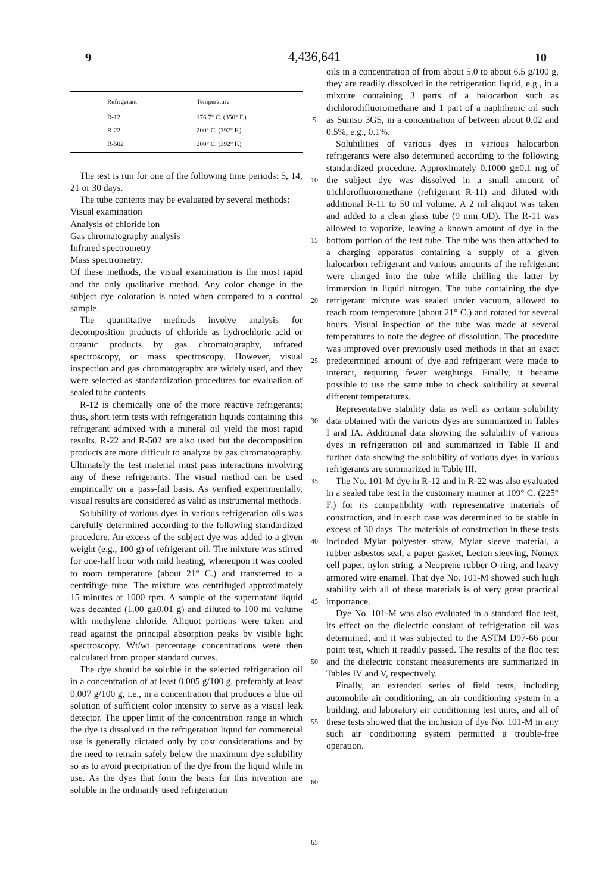9 4,436,641 10
| Refrigerant | Temperature |
| --- | --- |
| R-12 | 176.7° C. (350° F.) |
| R-22 | 200° C. (392° F.) |
| R-502 | 200° C. (392° F.) |
The test is run for one of the following time periods: 5, 14, 21 or 30 days.
The tube contents may be evaluated by several methods:
Visual examination
Analysis of chloride ion
Gas chromatography analysis
Infrared spectrometry
Mass spectrometry.
Of these methods, the visual examination is the most rapid and the only qualitative method. Any color change in the subject dye coloration is noted when compared to a control sample.
The quantitative methods involve analysis for decomposition products of chloride as hydrochloric acid or organic products by gas chromatography, infrared spectroscopy, or mass spectroscopy. However, visual inspection and gas chromatography are widely used, and they were selected as standardization procedures for evaluation of sealed tube contents.
R-12 is chemically one of the more reactive refrigerants; thus, short term tests with refrigeration liquids containing this refrigerant admixed with a mineral oil yield the most rapid results. R-22 and R-502 are also used but the decomposition products are more difficult to analyze by gas chromatography. Ultimately the test material must pass interactions involving any of these refrigerants. The visual method can be used empirically on a pass-fail basis. As verified experimentally, visual results are considered as valid as instrumental methods.
Solubility of various dyes in various refrigeration oils was carefully determined according to the following standardized procedure. An excess of the subject dye was added to a given weight (e.g., 100 g) of refrigerant oil. The mixture was stirred for one-half hour with mild heating, whereupon it was cooled to room temperature (about 21° C.) and transferred to a centrifuge tube. The mixture was centrifuged approximately 15 minutes at 1000 rpm. A sample of the supernatant liquid was decanted (1.00 g±0.01 g) and diluted to 100 ml volume with methylene chloride. Aliquot portions were taken and read against the principal absorption peaks by visible light spectroscopy. Wt/wt percentage concentrations were then calculated from proper standard curves.
The dye should be soluble in the selected refrigeration oil in a concentration of at least 0.005 g/100 g, preferably at least 0.007 g/100 g, i.e., in a concentration that produces a blue oil solution of sufficient color intensity to serve as a visual leak detector. The upper limit of the concentration range in which the dye is dissolved in the refrigeration liquid for commercial use is generally dictated only by cost considerations and by the need to remain safely below the maximum dye solubility so as to avoid precipitation of the dye from the liquid while in use. As the dyes that form the basis for this invention are soluble in the ordinarily used refrigeration
5
10
15
20
25
30
35
40
45
50
55
60
65
oils in a concentration of from about 5.0 to about 6.5 g/100 g, they are readily dissolved in the refrigeration liquid, e.g., in a mixture containing 3 parts of a halocarbon such as dichlorodifluoromethane and 1 part of a naphthenic oil such as Suniso 3GS, in a concentration of between about 0.02 and 0.5%, e.g., 0.1%.
Solubilities of various dyes in various halocarbon refrigerants were also determined according to the following standardized procedure. Approximately 0.1000 g±0.1 mg of the subject dye was dissolved in a small amount of trichlorofluoromethane (refrigerant R-11) and diluted with additional R-11 to 50 ml volume. A 2 ml aliquot was taken and added to a clear glass tube (9 mm OD). The R-11 was allowed to vaporize, leaving a known amount of dye in the bottom portion of the test tube. The tube was then attached to a charging apparatus containing a supply of a given halocarbon refrigerant and various amounts of the refrigerant were charged into the tube while chilling the latter by immersion in liquid nitrogen. The tube containing the dye refrigerant mixture was sealed under vacuum, allowed to reach room temperature (about 21° C.) and rotated for several hours. Visual inspection of the tube was made at several temperatures to note the degree of dissolution. The procedure was improved over previously used methods in that an exact predetermined amount of dye and refrigerant were made to interact, requiring fewer weighings. Finally, it became possible to use the same tube to check solubility at several different temperatures.
Representative stability data as well as certain solubility data obtained with the various dyes are summarized in Tables I and IA. Additional data showing the solubility of various dyes in refrigeration oil and summarized in Table II and further data showing the solubility of various dyes in various refrigerants are summarized in Table III.
The No. 101-M dye in R-12 and in R-22 was also evaluated in a sealed tube test in the customary manner at 109° C. (225° F.) for its compatibility with representative materials of construction, and in each case was determined to be stable in excess of 30 days. The materials of construction in these tests included Mylar polyester straw, Mylar sleeve material, a rubber asbestos seal, a paper gasket, Lecton sleeving, Nomex cell paper, nylon string, a Neoprene rubber O-ring, and heavy armored wire enamel. That dye No. 101-M showed such high stability with all of these materials is of very great practical importance.
Dye No. 101-M was also evaluated in a standard floc test, its effect on the dielectric constant of refrigeration oil was determined, and it was subjected to the ASTM D97-66 pour point test, which it readily passed. The results of the floc test and the dielectric constant measurements are summarized in Tables IV and V, respectively.
Finally, an extended series of field tests, including automobile air conditioning, an air conditioning system in a building, and laboratory air conditioning test units, and all of these tests showed that the inclusion of dye No. 101-M in any such air conditioning system permitted a trouble-free operation.